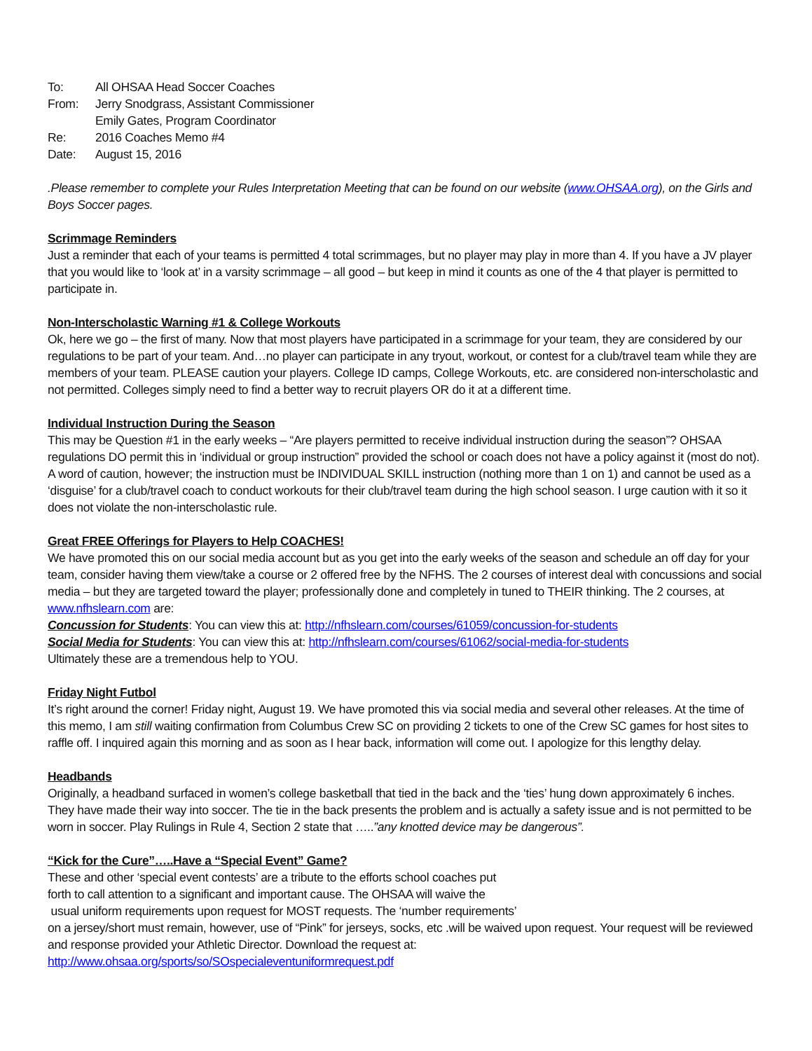| To: | All OHSAA Head Soccer Coaches |
| From: | Jerry Snodgrass, Assistant Commissioner Emily Gates, Program Coordinator |
| Re: | 2016 Coaches Memo #4 |
| Date: | August 15, 2016 |
.Please remember to complete your Rules Interpretation Meeting that can be found on our website (www.OHSAA.org), on the Girls and Boys Soccer pages.
Scrimmage Reminders
Just a reminder that each of your teams is permitted 4 total scrimmages, but no player may play in more than 4. If you have a JV player that you would like to ‘look at’ in a varsity scrimmage – all good – but keep in mind it counts as one of the 4 that player is permitted to participate in.
Non-Interscholastic Warning #1 & College Workouts
Ok, here we go – the first of many. Now that most players have participated in a scrimmage for your team, they are considered by our regulations to be part of your team. And…no player can participate in any tryout, workout, or contest for a club/travel team while they are members of your team. PLEASE caution your players. College ID camps, College Workouts, etc. are considered non-interscholastic and not permitted. Colleges simply need to find a better way to recruit players OR do it at a different time.
Individual Instruction During the Season
This may be Question #1 in the early weeks – “Are players permitted to receive individual instruction during the season”? OHSAA regulations DO permit this in ‘individual or group instruction” provided the school or coach does not have a policy against it (most do not). A word of caution, however; the instruction must be INDIVIDUAL SKILL instruction (nothing more than 1 on 1) and cannot be used as a ‘disguise’ for a club/travel coach to conduct workouts for their club/travel team during the high school season. I urge caution with it so it does not violate the non-interscholastic rule.
Great FREE Offerings for Players to Help COACHES!
We have promoted this on our social media account but as you get into the early weeks of the season and schedule an off day for your team, consider having them view/take a course or 2 offered free by the NFHS. The 2 courses of interest deal with concussions and social media – but they are targeted toward the player; professionally done and completely in tuned to THEIR thinking. The 2 courses, at www.nfhslearn.com are:
Concussion for Students: You can view this at: http://nfhslearn.com/courses/61059/concussion-for-students
Social Media for Students: You can view this at: http://nfhslearn.com/courses/61062/social-media-for-students
Ultimately these are a tremendous help to YOU.
Friday Night Futbol
It’s right around the corner! Friday night, August 19. We have promoted this via social media and several other releases. At the time of this memo, I am still waiting confirmation from Columbus Crew SC on providing 2 tickets to one of the Crew SC games for host sites to raffle off. I inquired again this morning and as soon as I hear back, information will come out. I apologize for this lengthy delay.
Headbands
Originally, a headband surfaced in women’s college basketball that tied in the back and the ‘ties’ hung down approximately 6 inches. They have made their way into soccer. The tie in the back presents the problem and is actually a safety issue and is not permitted to be worn in soccer. Play Rulings in Rule 4, Section 2 state that …..”any knotted device may be dangerous”.
“Kick for the Cure”…..Have a “Special Event” Game?
These and other ‘special event contests’ are a tribute to the efforts school coaches put
forth to call attention to a significant and important cause. The OHSAA will waive the
usual uniform requirements upon request for MOST requests. The ‘number requirements’
on a jersey/short must remain, however, use of “Pink” for jerseys, socks, etc .will be waived upon request. Your request will be reviewed and response provided your Athletic Director. Download the request at:
http://www.ohsaa.org/sports/so/SOspecialeventuniformrequest.pdf